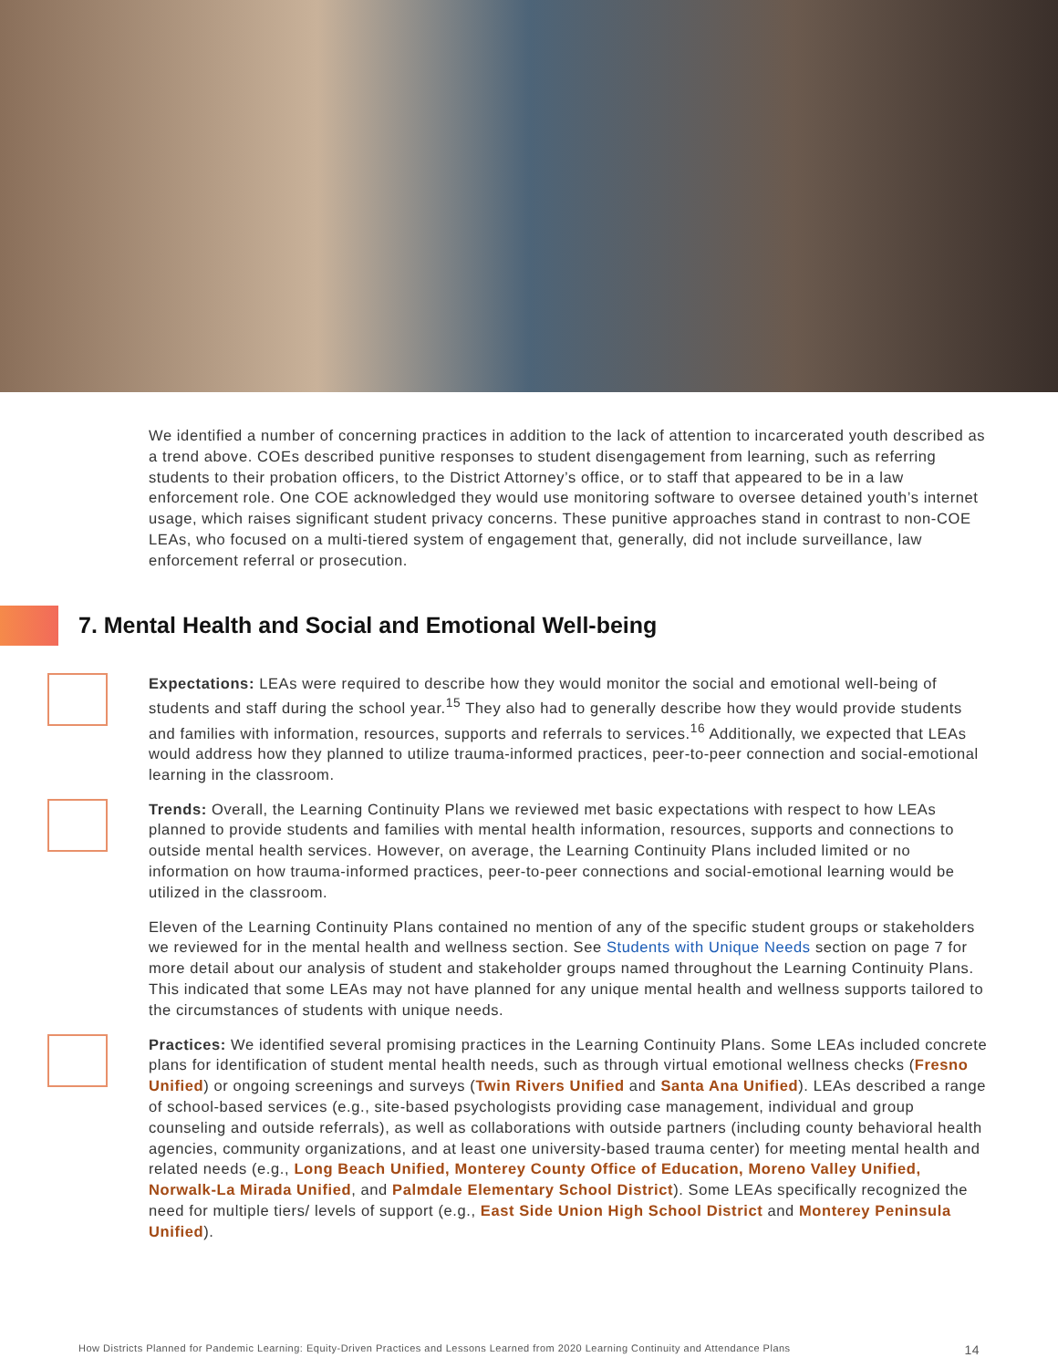We identified a number of concerning practices in addition to the lack of attention to incarcerated youth described as a trend above. COEs described punitive responses to student disengagement from learning, such as referring students to their probation officers, to the District Attorney’s office, or to staff that appeared to be in a law enforcement role. One COE acknowledged they would use monitoring software to oversee detained youth’s internet usage, which raises significant student privacy concerns. These punitive approaches stand in contrast to non-COE LEAs, who focused on a multi-tiered system of engagement that, generally, did not include surveillance, law enforcement referral or prosecution.
7. Mental Health and Social and Emotional Well-being
Expectations: LEAs were required to describe how they would monitor the social and emotional well-being of students and staff during the school year.<sup>15</sup> They also had to generally describe how they would provide students and families with information, resources, supports and referrals to services.<sup>16</sup> Additionally, we expected that LEAs would address how they planned to utilize trauma-informed practices, peer-to-peer connection and social-emotional learning in the classroom.
Trends: Overall, the Learning Continuity Plans we reviewed met basic expectations with respect to how LEAs planned to provide students and families with mental health information, resources, supports and connections to outside mental health services. However, on average, the Learning Continuity Plans included limited or no information on how trauma-informed practices, peer-to-peer connections and social-emotional learning would be utilized in the classroom.
Eleven of the Learning Continuity Plans contained no mention of any of the specific student groups or stakeholders we reviewed for in the mental health and wellness section. See Students with Unique Needs section on page 7 for more detail about our analysis of student and stakeholder groups named throughout the Learning Continuity Plans. This indicated that some LEAs may not have planned for any unique mental health and wellness supports tailored to the circumstances of students with unique needs.
Practices: We identified several promising practices in the Learning Continuity Plans. Some LEAs included concrete plans for identification of student mental health needs, such as through virtual emotional wellness checks (Fresno Unified) or ongoing screenings and surveys (Twin Rivers Unified and Santa Ana Unified). LEAs described a range of school-based services (e.g., site-based psychologists providing case management, individual and group counseling and outside referrals), as well as collaborations with outside partners (including county behavioral health agencies, community organizations, and at least one university-based trauma center) for meeting mental health and related needs (e.g., Long Beach Unified, Monterey County Office of Education, Moreno Valley Unified, Norwalk-La Mirada Unified, and Palmdale Elementary School District). Some LEAs specifically recognized the need for multiple tiers/ levels of support (e.g., East Side Union High School District and Monterey Peninsula Unified).
How Districts Planned for Pandemic Learning: Equity-Driven Practices and Lessons Learned from 2020 Learning Continuity and Attendance Plans 14